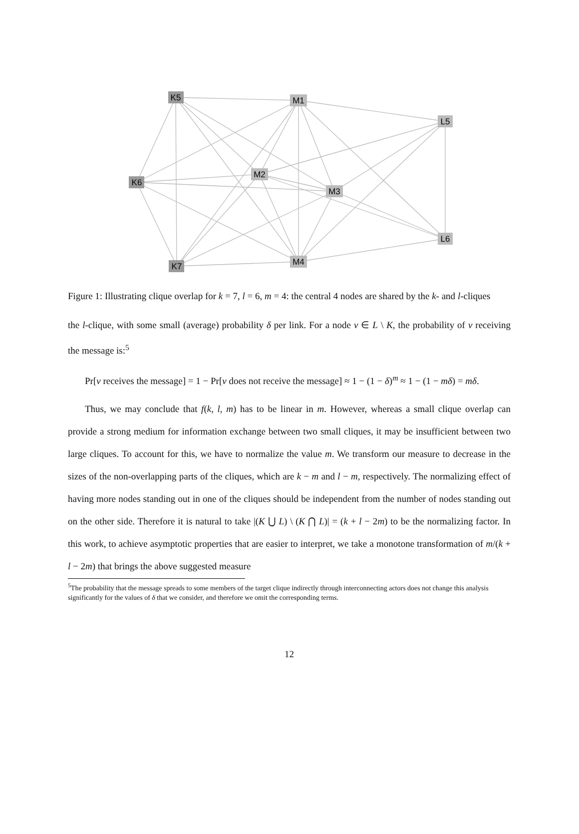K5
M1
L5
K6
M2
M3
L6
K7
M4
Figure 1: Illustrating clique overlap for k = 7, l = 6, m = 4: the central 4 nodes are shared by the k- and l-cliques
the l-clique, with some small (average) probability δ per link. For a node v ∈ L \ K, the probability of v receiving the message is:<sup>5</sup>
Pr[v receives the message] = 1 − Pr[v does not receive the message] ≈ 1 − (1 − δ)<sup>m</sup> ≈ 1 − (1 − mδ) = mδ.
Thus, we may conclude that f(k, l, m) has to be linear in m. However, whereas a small clique overlap can provide a strong medium for information exchange between two small cliques, it may be insufficient between two large cliques. To account for this, we have to normalize the value m. We transform our measure to decrease in the sizes of the non-overlapping parts of the cliques, which are k − m and l − m, respectively. The normalizing effect of having more nodes standing out in one of the cliques should be independent from the number of nodes standing out on the other side. Therefore it is natural to take |(K ⋃ L) \ (K ⋂ L)| = (k + l − 2m) to be the normalizing factor. In this work, to achieve asymptotic properties that are easier to interpret, we take a monotone transformation of m/(k + l − 2m) that brings the above suggested measure
<sup>5</sup> The probability that the message spreads to some members of the target clique indirectly through interconnecting actors does not change this analysis significantly for the values of δ that we consider, and therefore we omit the corresponding terms.
12